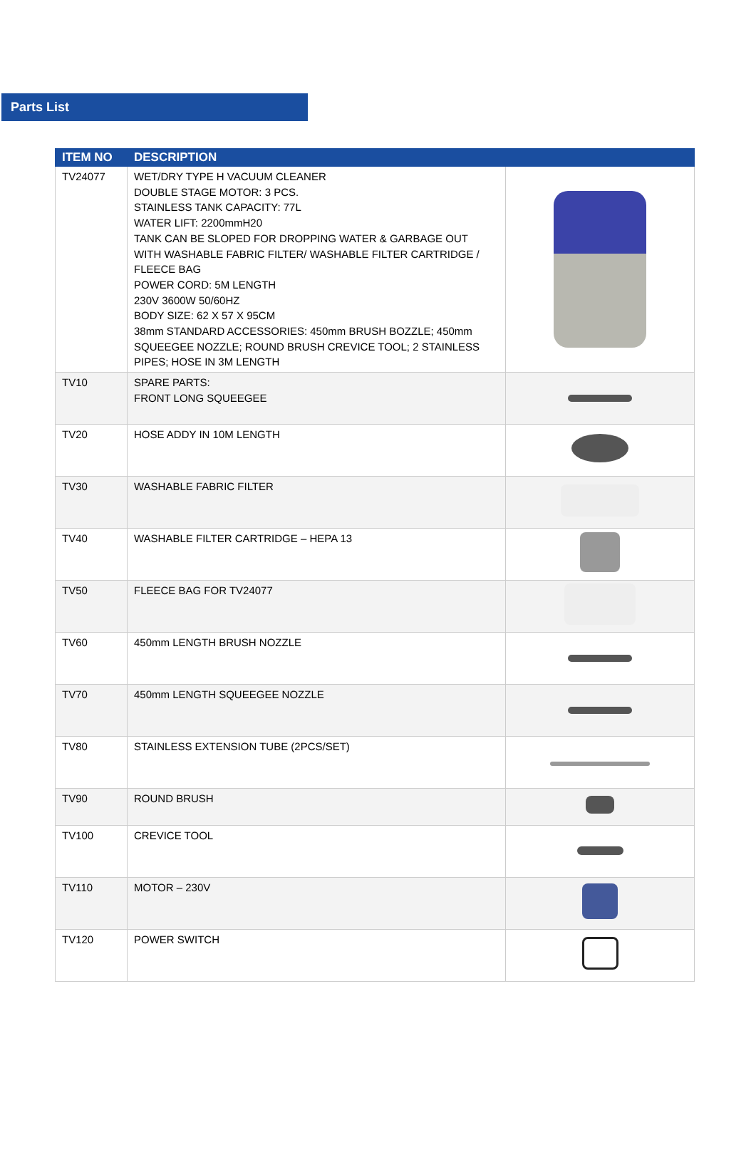Parts List
| ITEM NO | DESCRIPTION | |
| --- | --- | --- |
| TV24077 | WET/DRY TYPE H VACUUM CLEANER DOUBLE STAGE MOTOR: 3 PCS. STAINLESS TANK CAPACITY: 77L WATER LIFT: 2200mmH20 TANK CAN BE SLOPED FOR DROPPING WATER & GARBAGE OUT WITH WASHABLE FABRIC FILTER/ WASHABLE FILTER CARTRIDGE / FLEECE BAG POWER CORD: 5M LENGTH 230V 3600W 50/60HZ BODY SIZE: 62 X 57 X 95CM 38mm STANDARD ACCESSORIES: 450mm BRUSH BOZZLE; 450mm SQUEEGEE NOZZLE; ROUND BRUSH CREVICE TOOL; 2 STAINLESS PIPES; HOSE IN 3M LENGTH | |
| TV10 | SPARE PARTS: FRONT LONG SQUEEGEE | |
| TV20 | HOSE ADDY IN 10M LENGTH | |
| TV30 | WASHABLE FABRIC FILTER | |
| TV40 | WASHABLE FILTER CARTRIDGE – HEPA 13 | |
| TV50 | FLEECE BAG FOR TV24077 | |
| TV60 | 450mm LENGTH BRUSH NOZZLE | |
| TV70 | 450mm LENGTH SQUEEGEE NOZZLE | |
| TV80 | STAINLESS EXTENSION TUBE (2PCS/SET) | |
| TV90 | ROUND BRUSH | |
| TV100 | CREVICE TOOL | |
| TV110 | MOTOR – 230V | |
| TV120 | POWER SWITCH | |